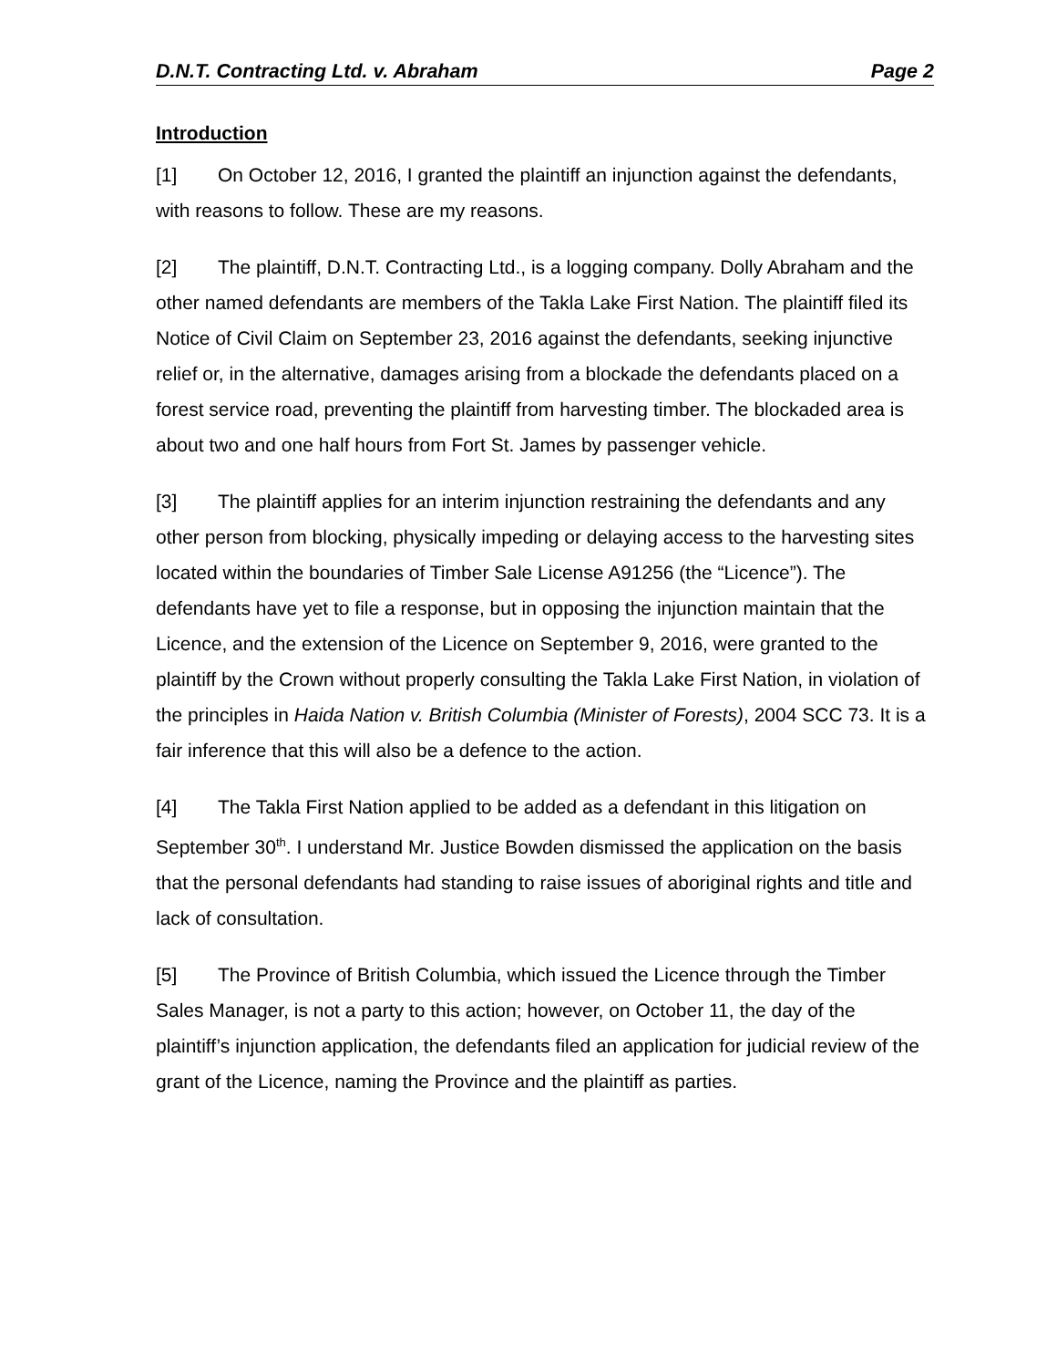D.N.T. Contracting Ltd. v. Abraham Page 2
Introduction
[1] On October 12, 2016, I granted the plaintiff an injunction against the defendants, with reasons to follow. These are my reasons.
[2] The plaintiff, D.N.T. Contracting Ltd., is a logging company. Dolly Abraham and the other named defendants are members of the Takla Lake First Nation. The plaintiff filed its Notice of Civil Claim on September 23, 2016 against the defendants, seeking injunctive relief or, in the alternative, damages arising from a blockade the defendants placed on a forest service road, preventing the plaintiff from harvesting timber. The blockaded area is about two and one half hours from Fort St. James by passenger vehicle.
[3] The plaintiff applies for an interim injunction restraining the defendants and any other person from blocking, physically impeding or delaying access to the harvesting sites located within the boundaries of Timber Sale License A91256 (the “Licence”). The defendants have yet to file a response, but in opposing the injunction maintain that the Licence, and the extension of the Licence on September 9, 2016, were granted to the plaintiff by the Crown without properly consulting the Takla Lake First Nation, in violation of the principles in Haida Nation v. British Columbia (Minister of Forests), 2004 SCC 73. It is a fair inference that this will also be a defence to the action.
[4] The Takla First Nation applied to be added as a defendant in this litigation on September 30<sup>th</sup>. I understand Mr. Justice Bowden dismissed the application on the basis that the personal defendants had standing to raise issues of aboriginal rights and title and lack of consultation.
[5] The Province of British Columbia, which issued the Licence through the Timber Sales Manager, is not a party to this action; however, on October 11, the day of the plaintiff’s injunction application, the defendants filed an application for judicial review of the grant of the Licence, naming the Province and the plaintiff as parties.